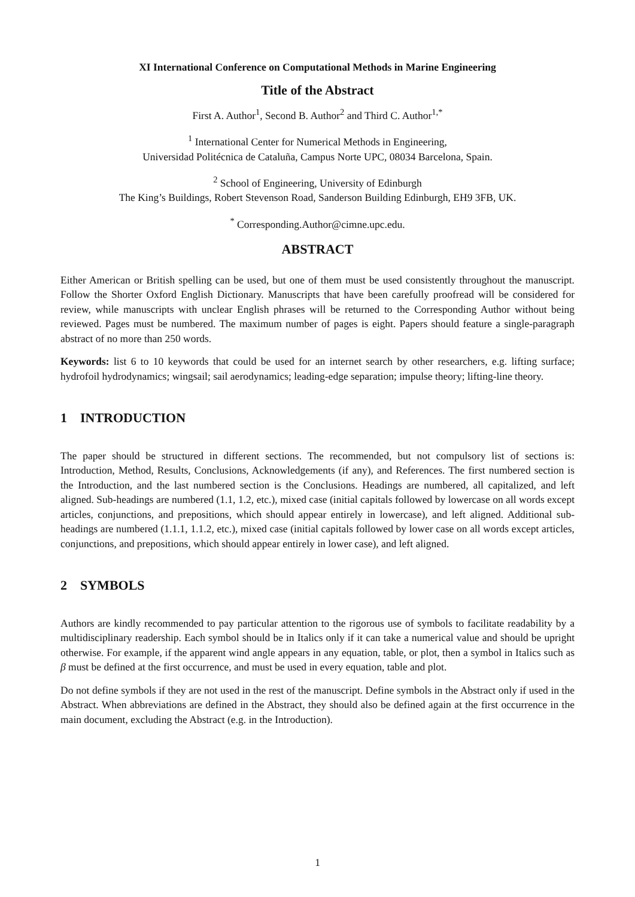XI International Conference on Computational Methods in Marine Engineering
Title of the Abstract
First A. Author<sup>1</sup>, Second B. Author<sup>2</sup> and Third C. Author<sup>1,*</sup>
<sup>1</sup> International Center for Numerical Methods in Engineering,
Universidad Politécnica de Cataluña, Campus Norte UPC, 08034 Barcelona, Spain.
<sup>2</sup> School of Engineering, University of Edinburgh
The King’s Buildings, Robert Stevenson Road, Sanderson Building Edinburgh, EH9 3FB, UK.
<sup>*</sup> Corresponding.Author@cimne.upc.edu.
ABSTRACT
Either American or British spelling can be used, but one of them must be used consistently throughout the manuscript. Follow the Shorter Oxford English Dictionary. Manuscripts that have been carefully proofread will be considered for review, while manuscripts with unclear English phrases will be returned to the Corresponding Author without being reviewed. Pages must be numbered. The maximum number of pages is eight. Papers should feature a single-paragraph abstract of no more than 250 words.
Keywords: list 6 to 10 keywords that could be used for an internet search by other researchers, e.g. lifting surface; hydrofoil hydrodynamics; wingsail; sail aerodynamics; leading-edge separation; impulse theory; lifting-line theory.
1 INTRODUCTION
The paper should be structured in different sections. The recommended, but not compulsory list of sections is: Introduction, Method, Results, Conclusions, Acknowledgements (if any), and References. The first numbered section is the Introduction, and the last numbered section is the Conclusions. Headings are numbered, all capitalized, and left aligned. Sub-headings are numbered (1.1, 1.2, etc.), mixed case (initial capitals followed by lowercase on all words except articles, conjunctions, and prepositions, which should appear entirely in lowercase), and left aligned. Additional sub-headings are numbered (1.1.1, 1.1.2, etc.), mixed case (initial capitals followed by lower case on all words except articles, conjunctions, and prepositions, which should appear entirely in lower case), and left aligned.
2 SYMBOLS
Authors are kindly recommended to pay particular attention to the rigorous use of symbols to facilitate readability by a multidisciplinary readership. Each symbol should be in Italics only if it can take a numerical value and should be upright otherwise. For example, if the apparent wind angle appears in any equation, table, or plot, then a symbol in Italics such as β must be defined at the first occurrence, and must be used in every equation, table and plot.
Do not define symbols if they are not used in the rest of the manuscript. Define symbols in the Abstract only if used in the Abstract. When abbreviations are defined in the Abstract, they should also be defined again at the first occurrence in the main document, excluding the Abstract (e.g. in the Introduction).
1